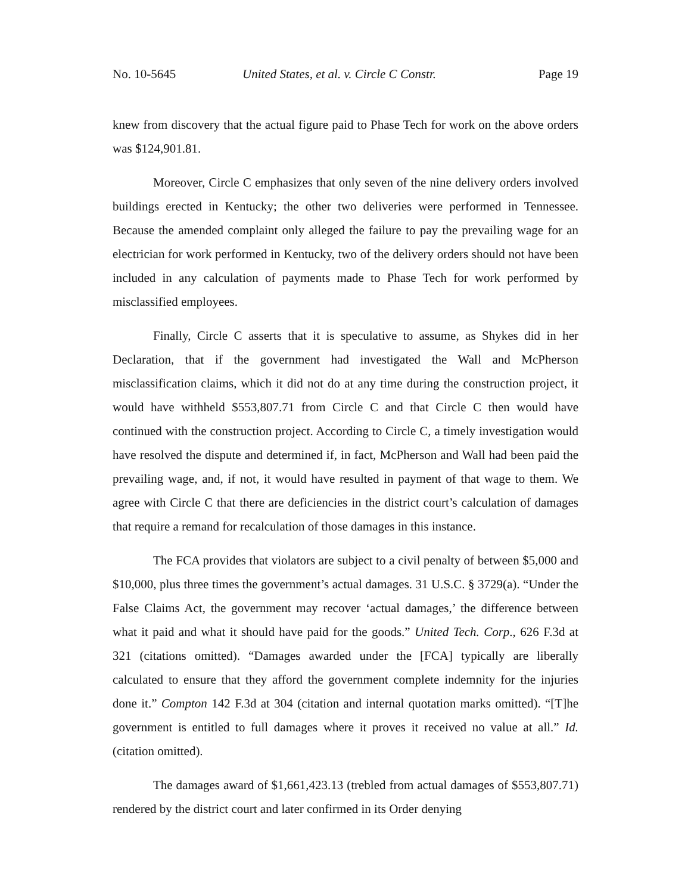No. 10-5645 United States, et al. v. Circle C Constr. Page 19
knew from discovery that the actual figure paid to Phase Tech for work on the above orders was $124,901.81.
Moreover, Circle C emphasizes that only seven of the nine delivery orders involved buildings erected in Kentucky; the other two deliveries were performed in Tennessee. Because the amended complaint only alleged the failure to pay the prevailing wage for an electrician for work performed in Kentucky, two of the delivery orders should not have been included in any calculation of payments made to Phase Tech for work performed by misclassified employees.
Finally, Circle C asserts that it is speculative to assume, as Shykes did in her Declaration, that if the government had investigated the Wall and McPherson misclassification claims, which it did not do at any time during the construction project, it would have withheld $553,807.71 from Circle C and that Circle C then would have continued with the construction project. According to Circle C, a timely investigation would have resolved the dispute and determined if, in fact, McPherson and Wall had been paid the prevailing wage, and, if not, it would have resulted in payment of that wage to them. We agree with Circle C that there are deficiencies in the district court’s calculation of damages that require a remand for recalculation of those damages in this instance.
The FCA provides that violators are subject to a civil penalty of between $5,000 and $10,000, plus three times the government’s actual damages. 31 U.S.C. § 3729(a). “Under the False Claims Act, the government may recover ‘actual damages,’ the difference between what it paid and what it should have paid for the goods.” United Tech. Corp., 626 F.3d at 321 (citations omitted). “Damages awarded under the [FCA] typically are liberally calculated to ensure that they afford the government complete indemnity for the injuries done it.” Compton 142 F.3d at 304 (citation and internal quotation marks omitted). “[T]he government is entitled to full damages where it proves it received no value at all.” Id. (citation omitted).
The damages award of $1,661,423.13 (trebled from actual damages of $553,807.71) rendered by the district court and later confirmed in its Order denying